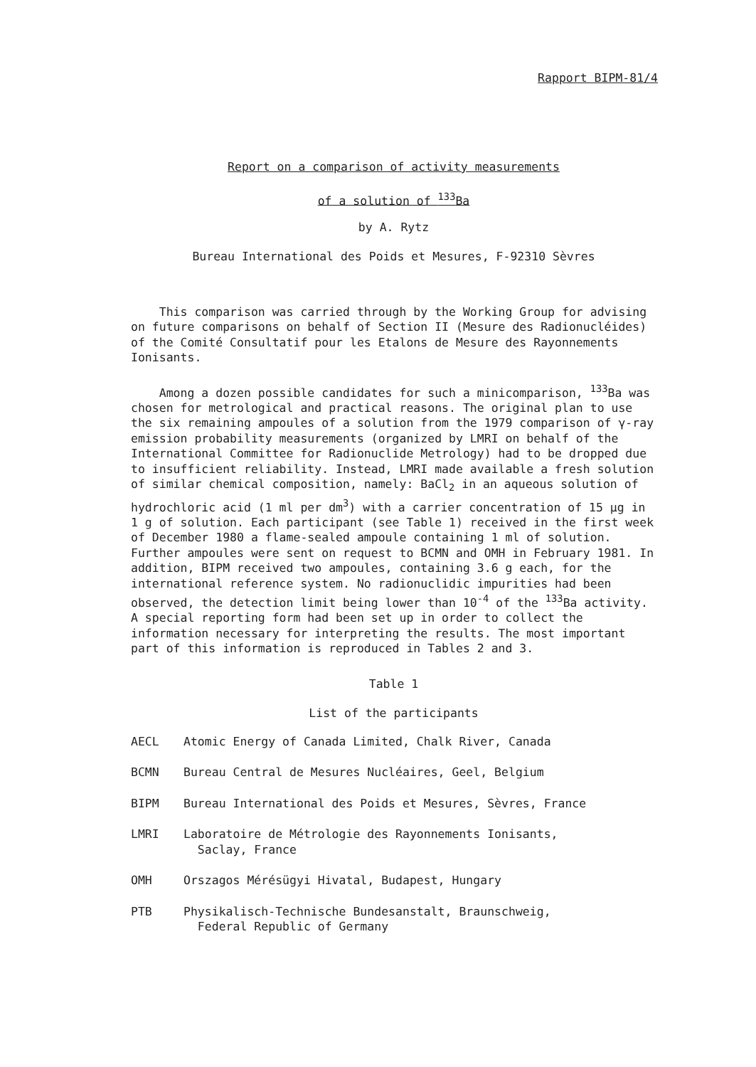Rapport BIPM-81/4
Report on a comparison of activity measurements
of a solution of <sup>133</sup>Ba
by A. Rytz
Bureau International des Poids et Mesures, F-92310 Sèvres
This comparison was carried through by the Working Group for advising on future comparisons on behalf of Section II (Mesure des Radionucléides) of the Comité Consultatif pour les Etalons de Mesure des Rayonnements Ionisants.
Among a dozen possible candidates for such a minicomparison, <sup>133</sup>Ba was chosen for metrological and practical reasons. The original plan to use the six remaining ampoules of a solution from the 1979 comparison of γ-ray emission probability measurements (organized by LMRI on behalf of the International Committee for Radionuclide Metrology) had to be dropped due to insufficient reliability. Instead, LMRI made available a fresh solution of similar chemical composition, namely: BaCl<sub>2</sub> in an aqueous solution of hydrochloric acid (1 ml per dm<sup>3</sup>) with a carrier concentration of 15 μg in 1 g of solution. Each participant (see Table 1) received in the first week of December 1980 a flame-sealed ampoule containing 1 ml of solution. Further ampoules were sent on request to BCMN and OMH in February 1981. In addition, BIPM received two ampoules, containing 3.6 g each, for the international reference system. No radionuclidic impurities had been observed, the detection limit being lower than 10<sup>-4</sup> of the <sup>133</sup>Ba activity. A special reporting form had been set up in order to collect the information necessary for interpreting the results. The most important part of this information is reproduced in Tables 2 and 3.
Table 1
List of the participants
| AECL | Atomic Energy of Canada Limited, Chalk River, Canada |
| BCMN | Bureau Central de Mesures Nucléaires, Geel, Belgium |
| BIPM | Bureau International des Poids et Mesures, Sèvres, France |
| LMRI | Laboratoire de Métrologie des Rayonnements Ionisants, Saclay, France |
| OMH | Orszagos Mérésügyi Hivatal, Budapest, Hungary |
| PTB | Physikalisch-Technische Bundesanstalt, Braunschweig, Federal Republic of Germany |